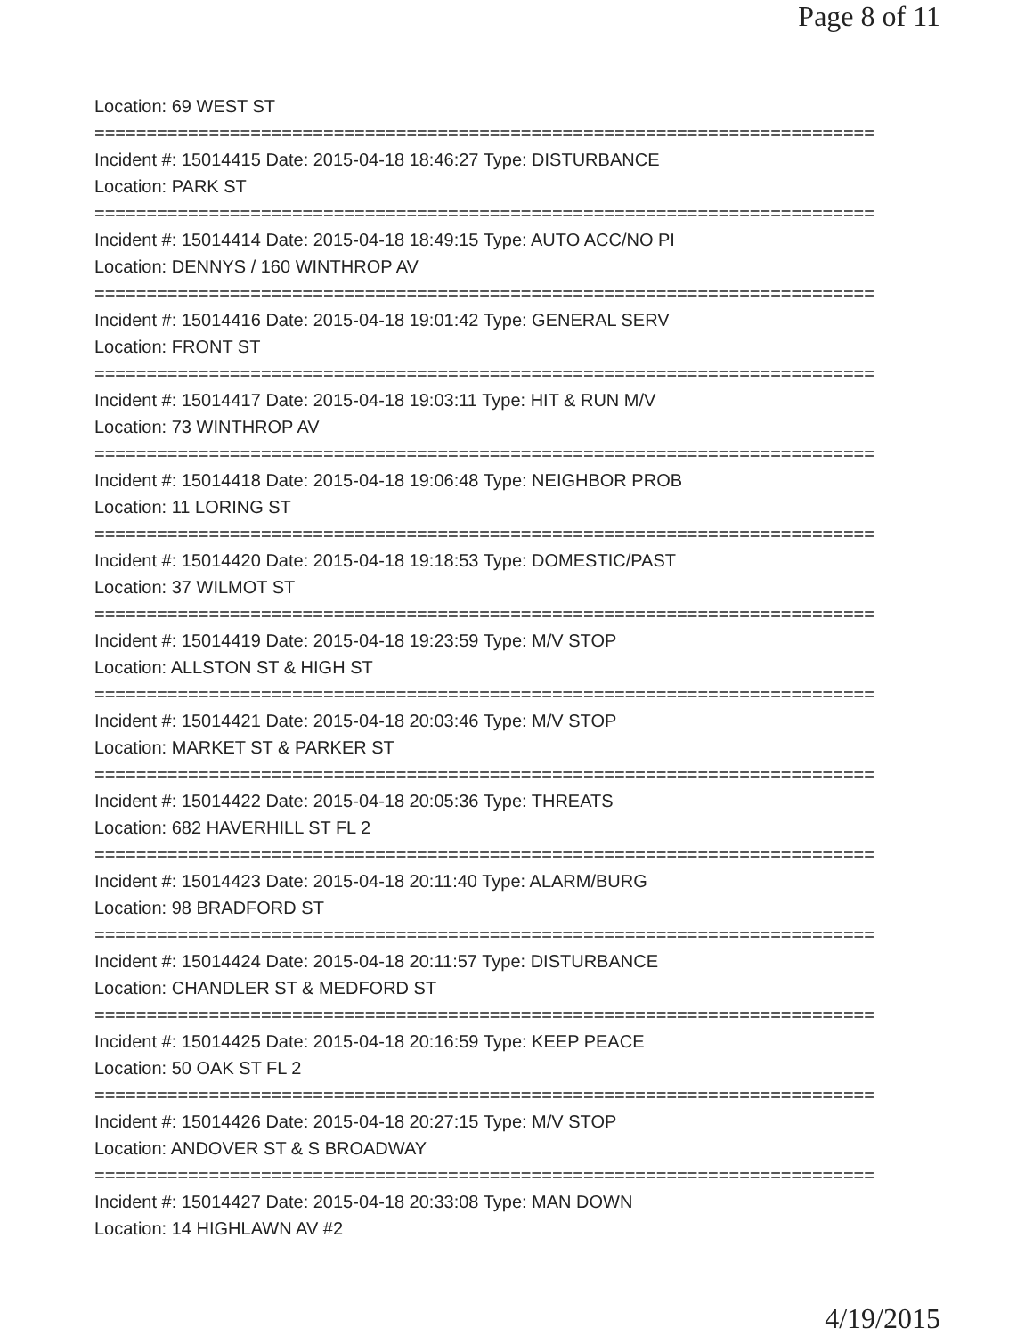Page 8 of 11
Location: 69 WEST ST
===========================================================================
Incident #: 15014415 Date: 2015-04-18 18:46:27 Type: DISTURBANCE
Location: PARK ST
===========================================================================
Incident #: 15014414 Date: 2015-04-18 18:49:15 Type: AUTO ACC/NO PI
Location: DENNYS / 160 WINTHROP AV
===========================================================================
Incident #: 15014416 Date: 2015-04-18 19:01:42 Type: GENERAL SERV
Location: FRONT ST
===========================================================================
Incident #: 15014417 Date: 2015-04-18 19:03:11 Type: HIT & RUN M/V
Location: 73 WINTHROP AV
===========================================================================
Incident #: 15014418 Date: 2015-04-18 19:06:48 Type: NEIGHBOR PROB
Location: 11 LORING ST
===========================================================================
Incident #: 15014420 Date: 2015-04-18 19:18:53 Type: DOMESTIC/PAST
Location: 37 WILMOT ST
===========================================================================
Incident #: 15014419 Date: 2015-04-18 19:23:59 Type: M/V STOP
Location: ALLSTON ST & HIGH ST
===========================================================================
Incident #: 15014421 Date: 2015-04-18 20:03:46 Type: M/V STOP
Location: MARKET ST & PARKER ST
===========================================================================
Incident #: 15014422 Date: 2015-04-18 20:05:36 Type: THREATS
Location: 682 HAVERHILL ST FL 2
===========================================================================
Incident #: 15014423 Date: 2015-04-18 20:11:40 Type: ALARM/BURG
Location: 98 BRADFORD ST
===========================================================================
Incident #: 15014424 Date: 2015-04-18 20:11:57 Type: DISTURBANCE
Location: CHANDLER ST & MEDFORD ST
===========================================================================
Incident #: 15014425 Date: 2015-04-18 20:16:59 Type: KEEP PEACE
Location: 50 OAK ST FL 2
===========================================================================
Incident #: 15014426 Date: 2015-04-18 20:27:15 Type: M/V STOP
Location: ANDOVER ST & S BROADWAY
===========================================================================
Incident #: 15014427 Date: 2015-04-18 20:33:08 Type: MAN DOWN
Location: 14 HIGHLAWN AV #2
4/19/2015